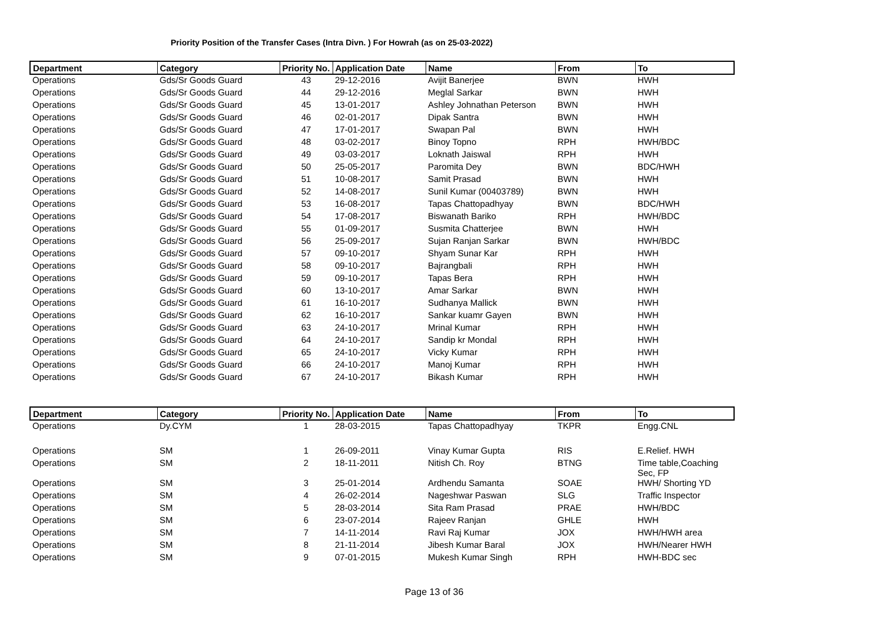Priority Position of the Transfer Cases (Intra Divn. ) For Howrah (as on 25-03-2022)
| Department | Category | Priority No. | Application Date | Name | From | To |
| --- | --- | --- | --- | --- | --- | --- |
| Operations | Gds/Sr Goods Guard | 43 | 29-12-2016 | Avijit Banerjee | BWN | HWH |
| Operations | Gds/Sr Goods Guard | 44 | 29-12-2016 | Meglal Sarkar | BWN | HWH |
| Operations | Gds/Sr Goods Guard | 45 | 13-01-2017 | Ashley Johnathan Peterson | BWN | HWH |
| Operations | Gds/Sr Goods Guard | 46 | 02-01-2017 | Dipak Santra | BWN | HWH |
| Operations | Gds/Sr Goods Guard | 47 | 17-01-2017 | Swapan Pal | BWN | HWH |
| Operations | Gds/Sr Goods Guard | 48 | 03-02-2017 | Binoy Topno | RPH | HWH/BDC |
| Operations | Gds/Sr Goods Guard | 49 | 03-03-2017 | Loknath Jaiswal | RPH | HWH |
| Operations | Gds/Sr Goods Guard | 50 | 25-05-2017 | Paromita Dey | BWN | BDC/HWH |
| Operations | Gds/Sr Goods Guard | 51 | 10-08-2017 | Samit Prasad | BWN | HWH |
| Operations | Gds/Sr Goods Guard | 52 | 14-08-2017 | Sunil Kumar (00403789) | BWN | HWH |
| Operations | Gds/Sr Goods Guard | 53 | 16-08-2017 | Tapas Chattopadhyay | BWN | BDC/HWH |
| Operations | Gds/Sr Goods Guard | 54 | 17-08-2017 | Biswanath Bariko | RPH | HWH/BDC |
| Operations | Gds/Sr Goods Guard | 55 | 01-09-2017 | Susmita Chatterjee | BWN | HWH |
| Operations | Gds/Sr Goods Guard | 56 | 25-09-2017 | Sujan Ranjan Sarkar | BWN | HWH/BDC |
| Operations | Gds/Sr Goods Guard | 57 | 09-10-2017 | Shyam Sunar Kar | RPH | HWH |
| Operations | Gds/Sr Goods Guard | 58 | 09-10-2017 | Bajrangbali | RPH | HWH |
| Operations | Gds/Sr Goods Guard | 59 | 09-10-2017 | Tapas Bera | RPH | HWH |
| Operations | Gds/Sr Goods Guard | 60 | 13-10-2017 | Amar Sarkar | BWN | HWH |
| Operations | Gds/Sr Goods Guard | 61 | 16-10-2017 | Sudhanya Mallick | BWN | HWH |
| Operations | Gds/Sr Goods Guard | 62 | 16-10-2017 | Sankar kuamr Gayen | BWN | HWH |
| Operations | Gds/Sr Goods Guard | 63 | 24-10-2017 | Mrinal Kumar | RPH | HWH |
| Operations | Gds/Sr Goods Guard | 64 | 24-10-2017 | Sandip kr Mondal | RPH | HWH |
| Operations | Gds/Sr Goods Guard | 65 | 24-10-2017 | Vicky Kumar | RPH | HWH |
| Operations | Gds/Sr Goods Guard | 66 | 24-10-2017 | Manoj Kumar | RPH | HWH |
| Operations | Gds/Sr Goods Guard | 67 | 24-10-2017 | Bikash Kumar | RPH | HWH |
| Department | Category | Priority No. | Application Date | Name | From | To |
| --- | --- | --- | --- | --- | --- | --- |
| Operations | Dy.CYM | 1 | 28-03-2015 | Tapas Chattopadhyay | TKPR | Engg.CNL |
| Operations | SM | 1 | 26-09-2011 | Vinay Kumar Gupta | RIS | E.Relief. HWH |
| Operations | SM | 2 | 18-11-2011 | Nitish Ch. Roy | BTNG | Time table,Coaching Sec, FP |
| Operations | SM | 3 | 25-01-2014 | Ardhendu Samanta | SOAE | HWH/ Shorting YD |
| Operations | SM | 4 | 26-02-2014 | Nageshwar Paswan | SLG | Traffic Inspector |
| Operations | SM | 5 | 28-03-2014 | Sita Ram Prasad | PRAE | HWH/BDC |
| Operations | SM | 6 | 23-07-2014 | Rajeev Ranjan | GHLE | HWH |
| Operations | SM | 7 | 14-11-2014 | Ravi Raj Kumar | JOX | HWH/HWH area |
| Operations | SM | 8 | 21-11-2014 | Jibesh Kumar Baral | JOX | HWH/Nearer HWH |
| Operations | SM | 9 | 07-01-2015 | Mukesh Kumar Singh | RPH | HWH-BDC sec |
Page 13 of 36